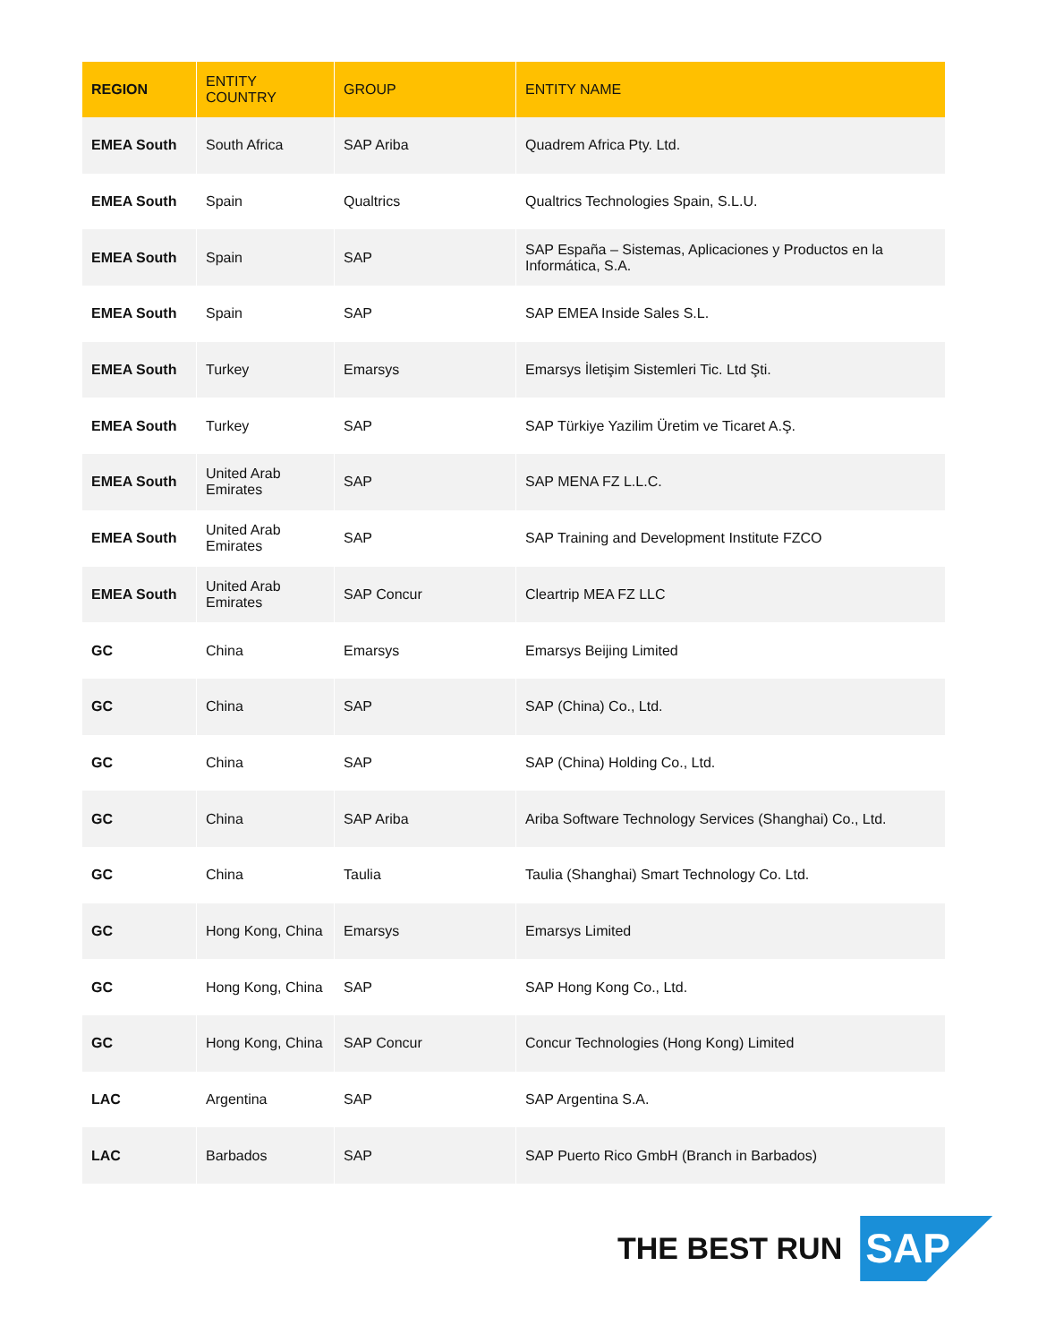| REGION | ENTITY COUNTRY | GROUP | ENTITY NAME |
| --- | --- | --- | --- |
| EMEA South | South Africa | SAP Ariba | Quadrem Africa Pty. Ltd. |
| EMEA South | Spain | Qualtrics | Qualtrics Technologies Spain, S.L.U. |
| EMEA South | Spain | SAP | SAP España – Sistemas, Aplicaciones y Productos en la Informática, S.A. |
| EMEA South | Spain | SAP | SAP EMEA Inside Sales S.L. |
| EMEA South | Turkey | Emarsys | Emarsys İletişim Sistemleri Tic. Ltd Şti. |
| EMEA South | Turkey | SAP | SAP Türkiye Yazilim Üretim ve Ticaret A.Ş. |
| EMEA South | United Arab Emirates | SAP | SAP MENA FZ L.L.C. |
| EMEA South | United Arab Emirates | SAP | SAP Training and Development Institute FZCO |
| EMEA South | United Arab Emirates | SAP Concur | Cleartrip MEA FZ LLC |
| GC | China | Emarsys | Emarsys Beijing Limited |
| GC | China | SAP | SAP (China) Co., Ltd. |
| GC | China | SAP | SAP (China) Holding Co., Ltd. |
| GC | China | SAP Ariba | Ariba Software Technology Services (Shanghai) Co., Ltd. |
| GC | China | Taulia | Taulia (Shanghai) Smart Technology Co. Ltd. |
| GC | Hong Kong, China | Emarsys | Emarsys Limited |
| GC | Hong Kong, China | SAP | SAP Hong Kong Co., Ltd. |
| GC | Hong Kong, China | SAP Concur | Concur Technologies (Hong Kong) Limited |
| LAC | Argentina | SAP | SAP Argentina S.A. |
| LAC | Barbados | SAP | SAP Puerto Rico GmbH (Branch in Barbados) |
THE BEST RUN
SAP